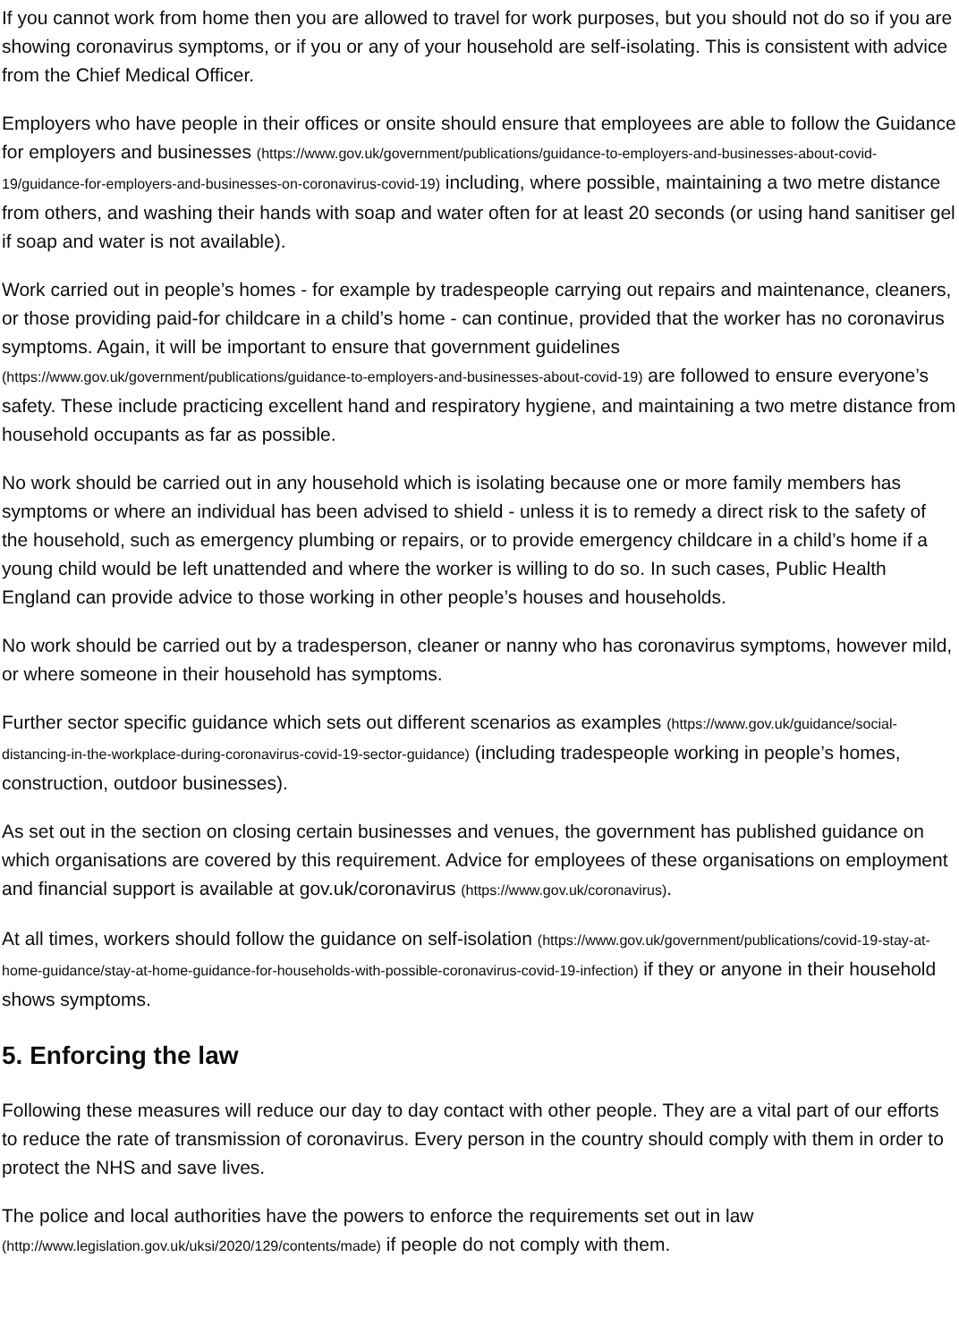If you cannot work from home then you are allowed to travel for work purposes, but you should not do so if you are showing coronavirus symptoms, or if you or any of your household are self-isolating. This is consistent with advice from the Chief Medical Officer.
Employers who have people in their offices or onsite should ensure that employees are able to follow the Guidance for employers and businesses (https://www.gov.uk/government/publications/guidance-to-employers-and-businesses-about-covid-19/guidance-for-employers-and-businesses-on-coronavirus-covid-19) including, where possible, maintaining a two metre distance from others, and washing their hands with soap and water often for at least 20 seconds (or using hand sanitiser gel if soap and water is not available).
Work carried out in people’s homes - for example by tradespeople carrying out repairs and maintenance, cleaners, or those providing paid-for childcare in a child’s home - can continue, provided that the worker has no coronavirus symptoms. Again, it will be important to ensure that government guidelines (https://www.gov.uk/government/publications/guidance-to-employers-and-businesses-about-covid-19) are followed to ensure everyone’s safety. These include practicing excellent hand and respiratory hygiene, and maintaining a two metre distance from household occupants as far as possible.
No work should be carried out in any household which is isolating because one or more family members has symptoms or where an individual has been advised to shield - unless it is to remedy a direct risk to the safety of the household, such as emergency plumbing or repairs, or to provide emergency childcare in a child’s home if a young child would be left unattended and where the worker is willing to do so. In such cases, Public Health England can provide advice to those working in other people’s houses and households.
No work should be carried out by a tradesperson, cleaner or nanny who has coronavirus symptoms, however mild, or where someone in their household has symptoms.
Further sector specific guidance which sets out different scenarios as examples (https://www.gov.uk/guidance/social-distancing-in-the-workplace-during-coronavirus-covid-19-sector-guidance) (including tradespeople working in people’s homes, construction, outdoor businesses).
As set out in the section on closing certain businesses and venues, the government has published guidance on which organisations are covered by this requirement. Advice for employees of these organisations on employment and financial support is available at gov.uk/coronavirus (https://www.gov.uk/coronavirus).
At all times, workers should follow the guidance on self-isolation (https://www.gov.uk/government/publications/covid-19-stay-at-home-guidance/stay-at-home-guidance-for-households-with-possible-coronavirus-covid-19-infection) if they or anyone in their household shows symptoms.
5. Enforcing the law
Following these measures will reduce our day to day contact with other people. They are a vital part of our efforts to reduce the rate of transmission of coronavirus. Every person in the country should comply with them in order to protect the NHS and save lives.
The police and local authorities have the powers to enforce the requirements set out in law (http://www.legislation.gov.uk/uksi/2020/129/contents/made) if people do not comply with them.